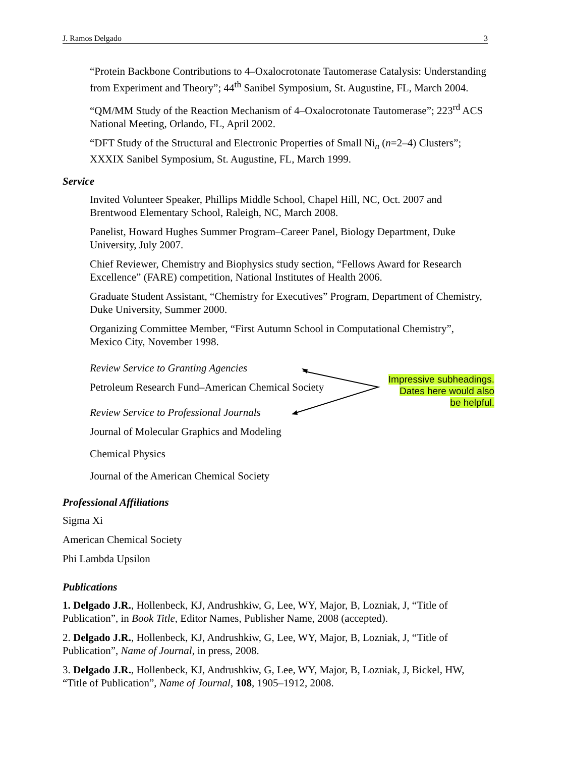J. Ramos Delgado 3
Impressive subheadings.
Dates here would also
be helpful.
“Protein Backbone Contributions to 4–Oxalocrotonate Tautomerase Catalysis: Understanding from Experiment and Theory”; 44<sup>th</sup> Sanibel Symposium, St. Augustine, FL, March 2004.
“QM/MM Study of the Reaction Mechanism of 4–Oxalocrotonate Tautomerase”; 223<sup>rd</sup> ACS National Meeting, Orlando, FL, April 2002.
“DFT Study of the Structural and Electronic Properties of Small Ni<sub>n</sub> (n=2–4) Clusters”; XXXIX Sanibel Symposium, St. Augustine, FL, March 1999.
Service
Invited Volunteer Speaker, Phillips Middle School, Chapel Hill, NC, Oct. 2007 and Brentwood Elementary School, Raleigh, NC, March 2008.
Panelist, Howard Hughes Summer Program–Career Panel, Biology Department, Duke University, July 2007.
Chief Reviewer, Chemistry and Biophysics study section, “Fellows Award for Research Excellence” (FARE) competition, National Institutes of Health 2006.
Graduate Student Assistant, “Chemistry for Executives” Program, Department of Chemistry, Duke University, Summer 2000.
Organizing Committee Member, “First Autumn School in Computational Chemistry”, Mexico City, November 1998.
Review Service to Granting Agencies
Petroleum Research Fund–American Chemical Society
Review Service to Professional Journals
Journal of Molecular Graphics and Modeling
Chemical Physics
Journal of the American Chemical Society
Professional Affiliations
Sigma Xi
American Chemical Society
Phi Lambda Upsilon
Publications
1. Delgado J.R., Hollenbeck, KJ, Andrushkiw, G, Lee, WY, Major, B, Lozniak, J, “Title of Publication”, in Book Title, Editor Names, Publisher Name, 2008 (accepted).
2. Delgado J.R., Hollenbeck, KJ, Andrushkiw, G, Lee, WY, Major, B, Lozniak, J, “Title of Publication”, Name of Journal, in press, 2008.
3. Delgado J.R., Hollenbeck, KJ, Andrushkiw, G, Lee, WY, Major, B, Lozniak, J, Bickel, HW, “Title of Publication”, Name of Journal, 108, 1905–1912, 2008.